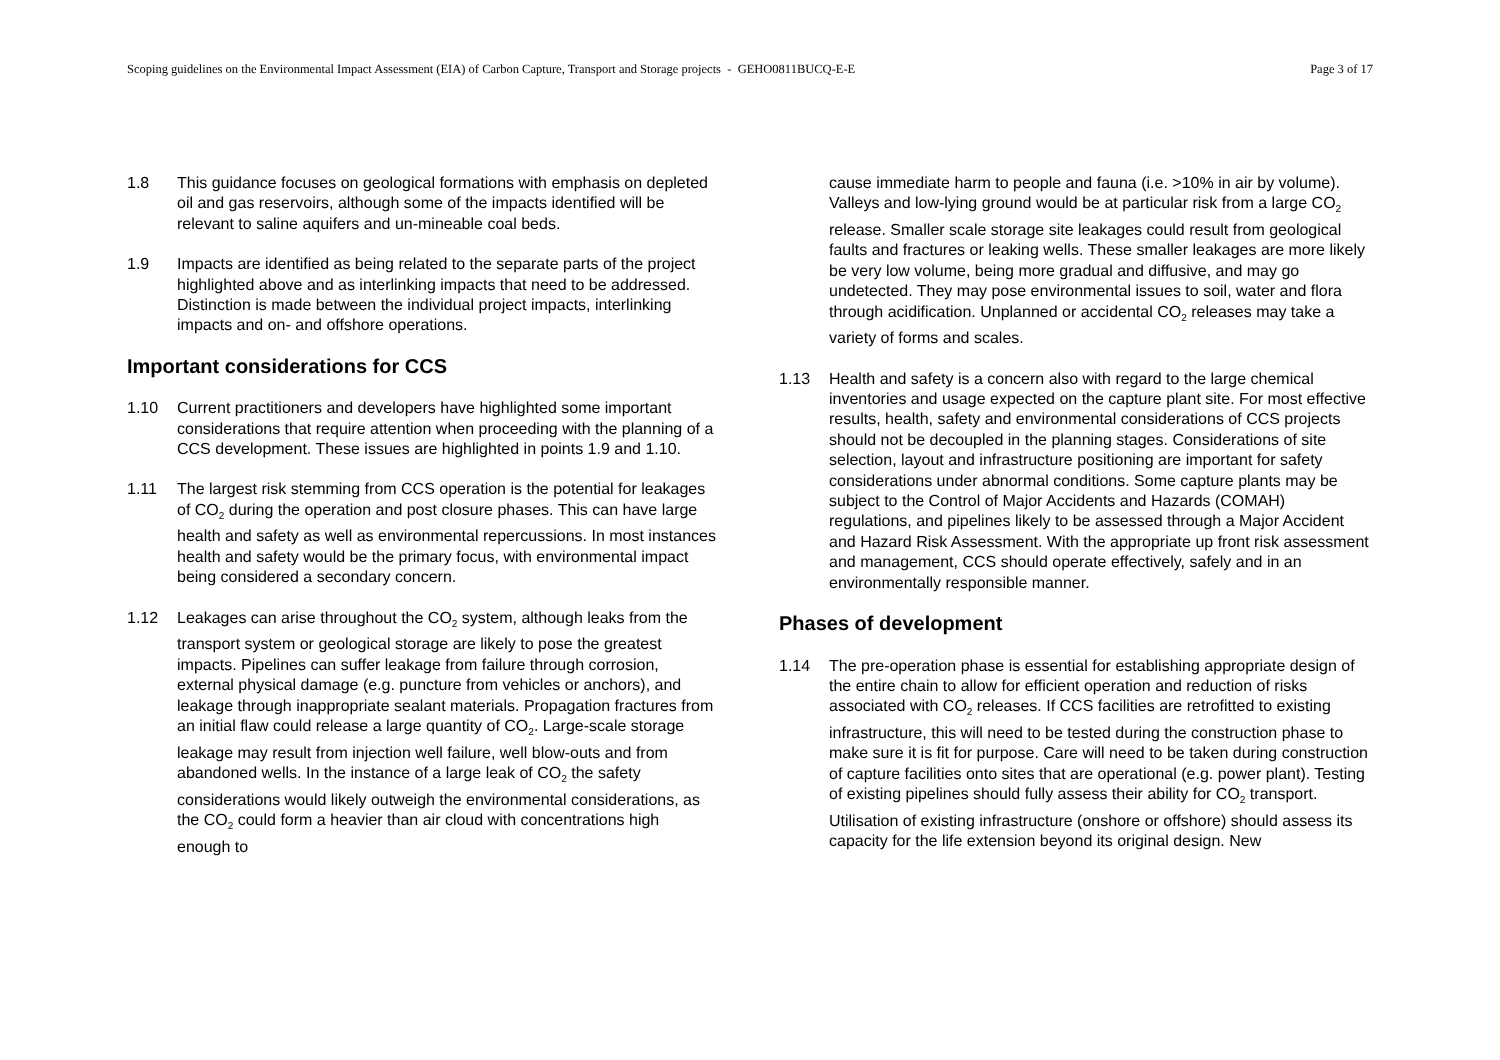Scoping guidelines on the Environmental Impact Assessment (EIA) of Carbon Capture, Transport and Storage projects - GEHO0811BUCQ-E-E Page 3 of 17
1.8 This guidance focuses on geological formations with emphasis on depleted oil and gas reservoirs, although some of the impacts identified will be relevant to saline aquifers and un-mineable coal beds.
1.9 Impacts are identified as being related to the separate parts of the project highlighted above and as interlinking impacts that need to be addressed. Distinction is made between the individual project impacts, interlinking impacts and on- and offshore operations.
Important considerations for CCS
1.10 Current practitioners and developers have highlighted some important considerations that require attention when proceeding with the planning of a CCS development. These issues are highlighted in points 1.9 and 1.10.
1.11 The largest risk stemming from CCS operation is the potential for leakages of CO<sub>2</sub> during the operation and post closure phases. This can have large health and safety as well as environmental repercussions. In most instances health and safety would be the primary focus, with environmental impact being considered a secondary concern.
1.12 Leakages can arise throughout the CO<sub>2</sub> system, although leaks from the transport system or geological storage are likely to pose the greatest impacts. Pipelines can suffer leakage from failure through corrosion, external physical damage (e.g. puncture from vehicles or anchors), and leakage through inappropriate sealant materials. Propagation fractures from an initial flaw could release a large quantity of CO<sub>2</sub>. Large-scale storage leakage may result from injection well failure, well blow-outs and from abandoned wells. In the instance of a large leak of CO<sub>2</sub> the safety considerations would likely outweigh the environmental considerations, as the CO<sub>2</sub> could form a heavier than air cloud with concentrations high enough to
cause immediate harm to people and fauna (i.e. >10% in air by volume). Valleys and low-lying ground would be at particular risk from a large CO<sub>2</sub> release. Smaller scale storage site leakages could result from geological faults and fractures or leaking wells. These smaller leakages are more likely be very low volume, being more gradual and diffusive, and may go undetected. They may pose environmental issues to soil, water and flora through acidification. Unplanned or accidental CO<sub>2</sub> releases may take a variety of forms and scales.
1.13 Health and safety is a concern also with regard to the large chemical inventories and usage expected on the capture plant site. For most effective results, health, safety and environmental considerations of CCS projects should not be decoupled in the planning stages. Considerations of site selection, layout and infrastructure positioning are important for safety considerations under abnormal conditions. Some capture plants may be subject to the Control of Major Accidents and Hazards (COMAH) regulations, and pipelines likely to be assessed through a Major Accident and Hazard Risk Assessment. With the appropriate up front risk assessment and management, CCS should operate effectively, safely and in an environmentally responsible manner.
Phases of development
1.14 The pre-operation phase is essential for establishing appropriate design of the entire chain to allow for efficient operation and reduction of risks associated with CO<sub>2</sub> releases. If CCS facilities are retrofitted to existing infrastructure, this will need to be tested during the construction phase to make sure it is fit for purpose. Care will need to be taken during construction of capture facilities onto sites that are operational (e.g. power plant). Testing of existing pipelines should fully assess their ability for CO<sub>2</sub> transport. Utilisation of existing infrastructure (onshore or offshore) should assess its capacity for the life extension beyond its original design. New